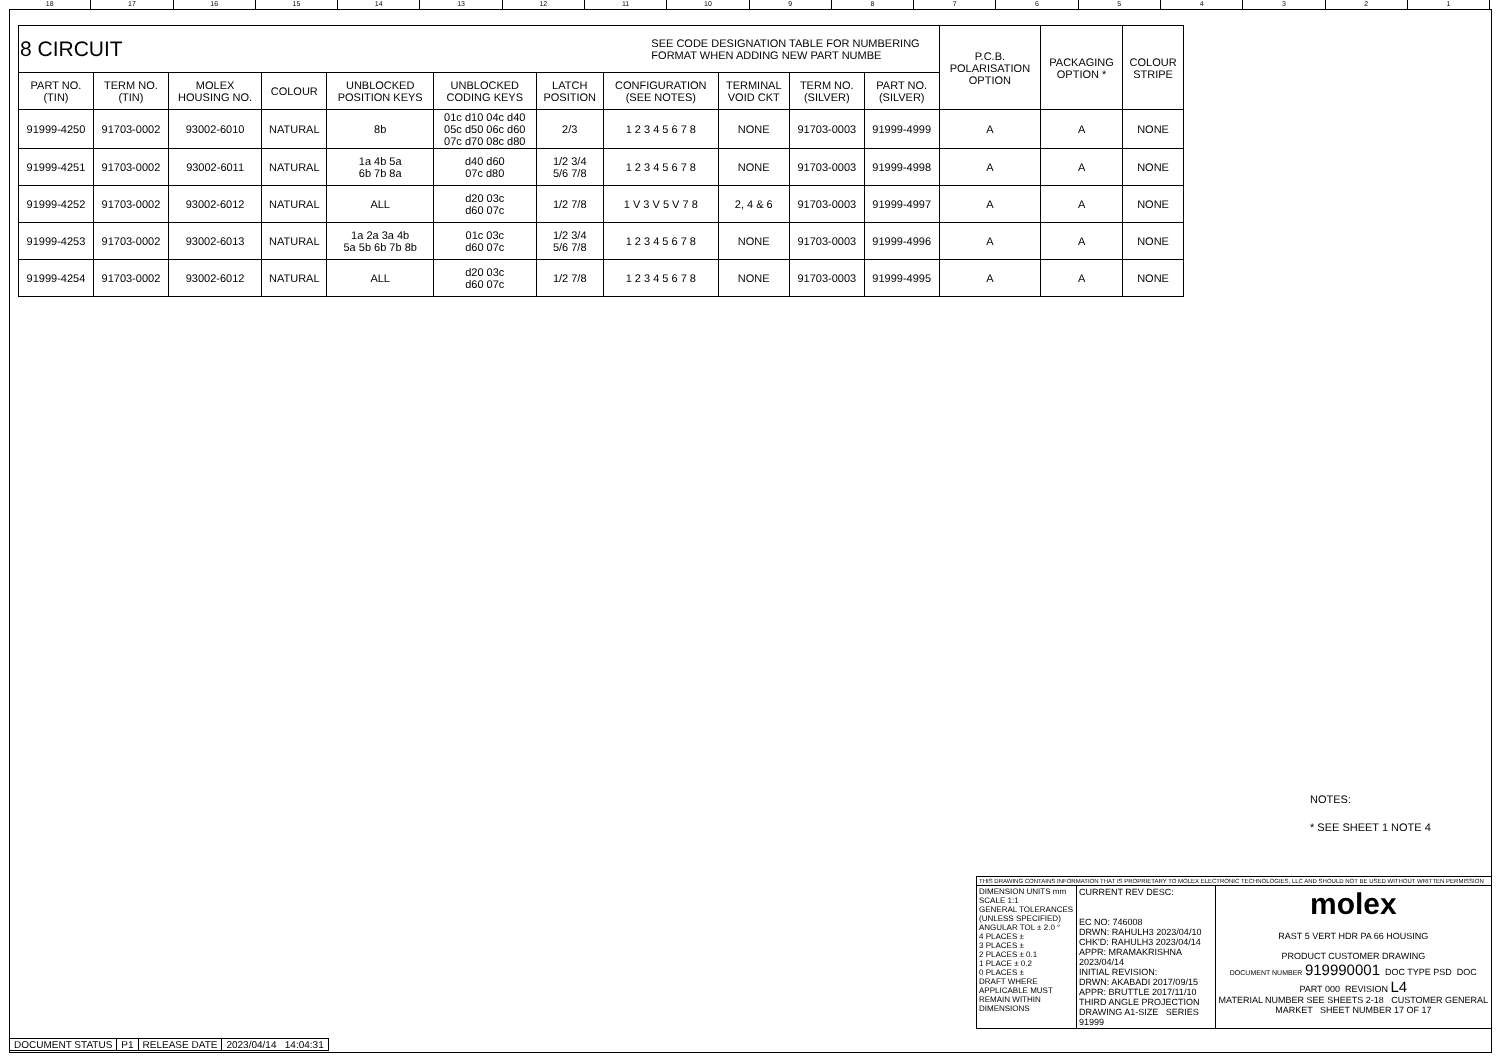18 17 16 15 14 13 12 11 10 987654321
| 8 CIRCUIT SEE CODE DESIGNATION TABLE FOR NUMBERING FORMAT WHEN ADDING NEW PART NUMBE | | | | | | | | | | | P.C.B. POLARISATION OPTION | PACKAGING OPTION * | COLOUR STRIPE |
| PART NO. (TIN) | TERM NO. (TIN) | MOLEX HOUSING NO. | COLOUR | UNBLOCKED POSITION KEYS | UNBLOCKED CODING KEYS | LATCH POSITION | CONFIGURATION (SEE NOTES) | TERMINAL VOID CKT | TERM NO. (SILVER) | PART NO. (SILVER) | | | |
| 91999-4250 | 91703-0002 | 93002-6010 | NATURAL | 8b | 01c d10 04c d40 05c d50 06c d60 07c d70 08c d80 | 2/3 | 1 2 3 4 5 6 7 8 | NONE | 91703-0003 | 91999-4999 | A | A | NONE |
| 91999-4251 | 91703-0002 | 93002-6011 | NATURAL | 1a 4b 5a 6b 7b 8a | d40 d60 07c d80 | 1/2 3/4 5/6 7/8 | 1 2 3 4 5 6 7 8 | NONE | 91703-0003 | 91999-4998 | A | A | NONE |
| 91999-4252 | 91703-0002 | 93002-6012 | NATURAL | ALL | d20 03c d60 07c | 1/2 7/8 | 1 V 3 V 5 V 7 8 | 2, 4 & 6 | 91703-0003 | 91999-4997 | A | A | NONE |
| 91999-4253 | 91703-0002 | 93002-6013 | NATURAL | 1a 2a 3a 4b 5a 5b 6b 7b 8b | 01c 03c d60 07c | 1/2 3/4 5/6 7/8 | 1 2 3 4 5 6 7 8 | NONE | 91703-0003 | 91999-4996 | A | A | NONE |
| 91999-4254 | 91703-0002 | 93002-6012 | NATURAL | ALL | d20 03c d60 07c | 1/2 7/8 | 1 2 3 4 5 6 7 8 | NONE | 91703-0003 | 91999-4995 | A | A | NONE |
NOTES:
* SEE SHEET 1 NOTE 4
| THIS DRAWING CONTAINS INFORMATION THAT IS PROPRIETARY TO MOLEX ELECTRONIC TECHNOLOGIES, LLC AND SHOULD NOT BE USED WITHOUT WRITTEN PERMISSION | | |
| DIMENSION UNITS mm SCALE 1:1 GENERAL TOLERANCES (UNLESS SPECIFIED) ANGULAR TOL ± 2.0 ° 4 PLACES ± 3 PLACES ± 2 PLACES ± 0.1 1 PLACE ± 0.2 0 PLACES ± DRAFT WHERE APPLICABLE MUST REMAIN WITHIN DIMENSIONS | CURRENT REV DESC: EC NO: 746008 DRWN: RAHULH3 2023/04/10 CHK'D: RAHULH3 2023/04/14 APPR: MRAMAKRISHNA 2023/04/14 INITIAL REVISION: DRWN: AKABADI 2017/09/15 APPR: BRUTTLE 2017/11/10 THIRD ANGLE PROJECTION DRAWING A1-SIZE SERIES 91999 | molex RAST 5 VERT HDR PA 66 HOUSING PRODUCT CUSTOMER DRAWING DOCUMENT NUMBER 919990001 DOC TYPE PSD DOC PART 000 REVISION L4 MATERIAL NUMBER SEE SHEETS 2-18 CUSTOMER GENERAL MARKET SHEET NUMBER 17 OF 17 |
| DOCUMENT STATUS | P1 | RELEASE DATE | 2023/04/14 14:04:31 |